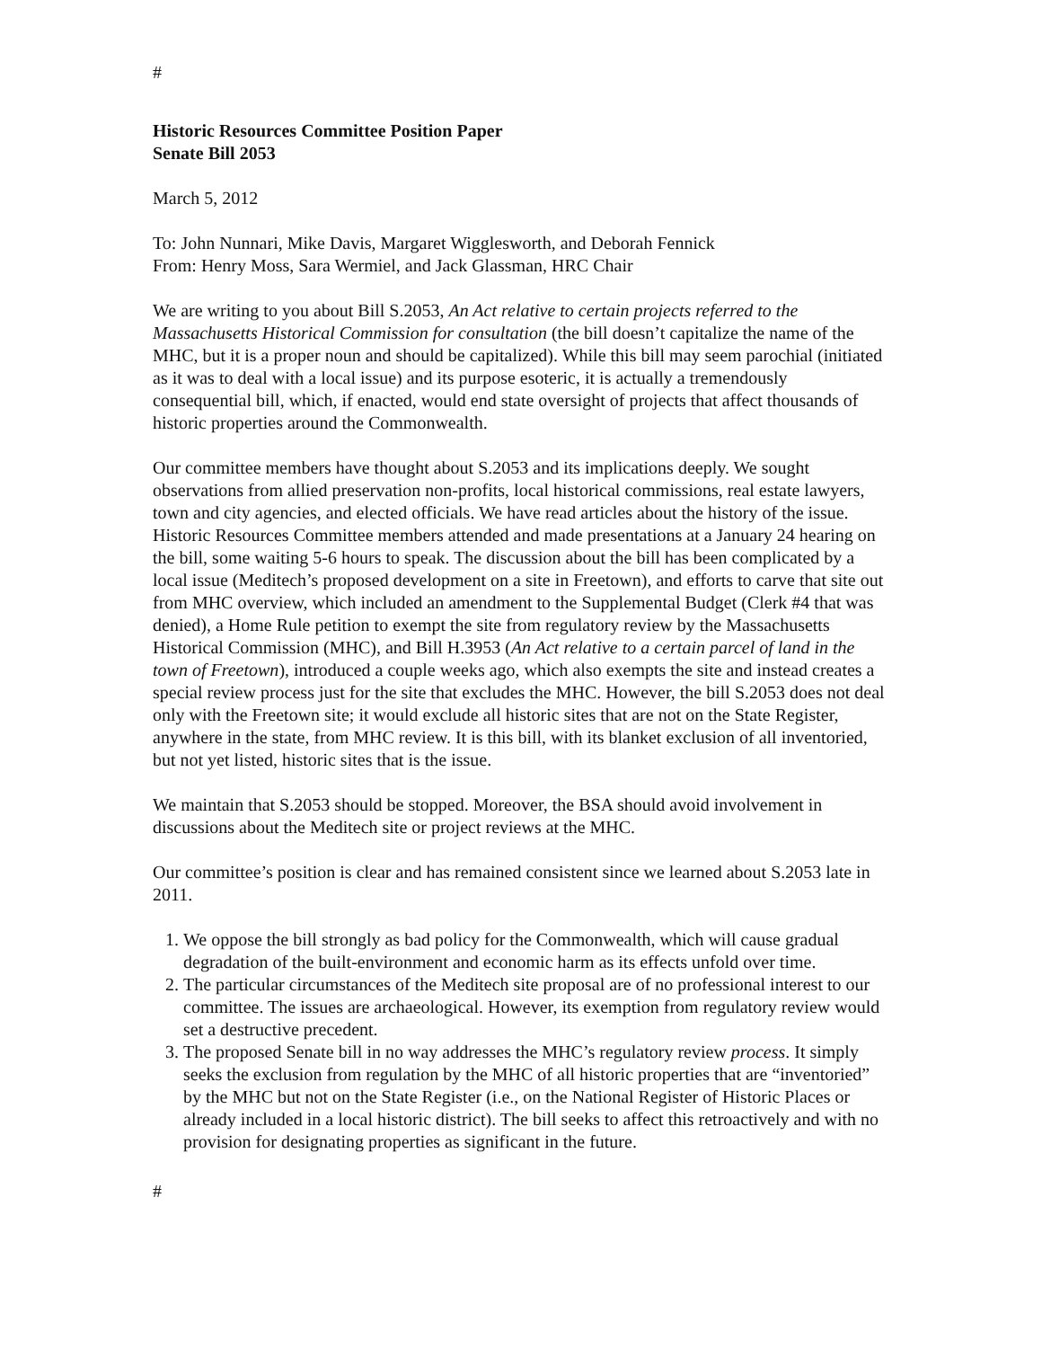#
Historic Resources Committee Position Paper
Senate Bill 2053
March 5, 2012
To: John Nunnari, Mike Davis, Margaret Wigglesworth, and Deborah Fennick
From: Henry Moss, Sara Wermiel, and Jack Glassman, HRC Chair
We are writing to you about Bill S.2053, An Act relative to certain projects referred to the Massachusetts Historical Commission for consultation (the bill doesn’t capitalize the name of the MHC, but it is a proper noun and should be capitalized). While this bill may seem parochial (initiated as it was to deal with a local issue) and its purpose esoteric, it is actually a tremendously consequential bill, which, if enacted, would end state oversight of projects that affect thousands of historic properties around the Commonwealth.
Our committee members have thought about S.2053 and its implications deeply. We sought observations from allied preservation non-profits, local historical commissions, real estate lawyers, town and city agencies, and elected officials. We have read articles about the history of the issue. Historic Resources Committee members attended and made presentations at a January 24 hearing on the bill, some waiting 5-6 hours to speak. The discussion about the bill has been complicated by a local issue (Meditech’s proposed development on a site in Freetown), and efforts to carve that site out from MHC overview, which included an amendment to the Supplemental Budget (Clerk #4 that was denied), a Home Rule petition to exempt the site from regulatory review by the Massachusetts Historical Commission (MHC), and Bill H.3953 (An Act relative to a certain parcel of land in the town of Freetown), introduced a couple weeks ago, which also exempts the site and instead creates a special review process just for the site that excludes the MHC. However, the bill S.2053 does not deal only with the Freetown site; it would exclude all historic sites that are not on the State Register, anywhere in the state, from MHC review. It is this bill, with its blanket exclusion of all inventoried, but not yet listed, historic sites that is the issue.
We maintain that S.2053 should be stopped. Moreover, the BSA should avoid involvement in discussions about the Meditech site or project reviews at the MHC.
Our committee’s position is clear and has remained consistent since we learned about S.2053 late in 2011.
1. We oppose the bill strongly as bad policy for the Commonwealth, which will cause gradual degradation of the built-environment and economic harm as its effects unfold over time.
2. The particular circumstances of the Meditech site proposal are of no professional interest to our committee. The issues are archaeological. However, its exemption from regulatory review would set a destructive precedent.
3. The proposed Senate bill in no way addresses the MHC’s regulatory review process. It simply seeks the exclusion from regulation by the MHC of all historic properties that are “inventoried” by the MHC but not on the State Register (i.e., on the National Register of Historic Places or already included in a local historic district). The bill seeks to affect this retroactively and with no provision for designating properties as significant in the future.
#